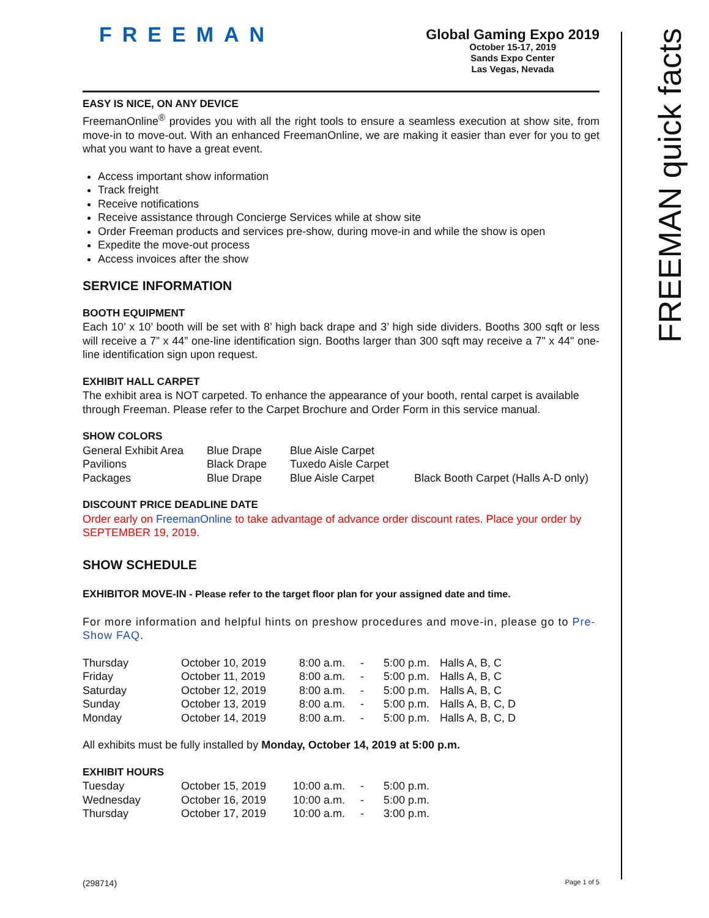FREEMAN quick facts
FREEMAN
Global Gaming Expo 2019
October 15-17, 2019
Sands Expo Center
Las Vegas, Nevada
EASY IS NICE, ON ANY DEVICE
FreemanOnline<sup>®</sup> provides you with all the right tools to ensure a seamless execution at show site, from move-in to move-out. With an enhanced FreemanOnline, we are making it easier than ever for you to get what you want to have a great event.
Access important show information
Track freight
Receive notifications
Receive assistance through Concierge Services while at show site
Order Freeman products and services pre-show, during move-in and while the show is open
Expedite the move-out process
Access invoices after the show
SERVICE INFORMATION
BOOTH EQUIPMENT
Each 10’ x 10’ booth will be set with 8’ high back drape and 3’ high side dividers. Booths 300 sqft or less will receive a 7” x 44” one-line identification sign. Booths larger than 300 sqft may receive a 7" x 44" one-line identification sign upon request.
EXHIBIT HALL CARPET
The exhibit area is NOT carpeted. To enhance the appearance of your booth, rental carpet is available through Freeman. Please refer to the Carpet Brochure and Order Form in this service manual.
SHOW COLORS
| General Exhibit Area | Blue Drape | Blue Aisle Carpet | |
| Pavilions | Black Drape | Tuxedo Aisle Carpet | |
| Packages | Blue Drape | Blue Aisle Carpet | Black Booth Carpet (Halls A-D only) |
DISCOUNT PRICE DEADLINE DATE
Order early on FreemanOnline to take advantage of advance order discount rates. Place your order by SEPTEMBER 19, 2019.
SHOW SCHEDULE
EXHIBITOR MOVE-IN - Please refer to the target floor plan for your assigned date and time.
For more information and helpful hints on preshow procedures and move-in, please go to Pre-Show FAQ.
| Thursday | October 10, 2019 | 8:00 a.m. | - | 5:00 p.m. | Halls A, B, C |
| Friday | October 11, 2019 | 8:00 a.m. | - | 5:00 p.m. | Halls A, B, C |
| Saturday | October 12, 2019 | 8:00 a.m. | - | 5:00 p.m. | Halls A, B, C |
| Sunday | October 13, 2019 | 8:00 a.m. | - | 5:00 p.m. | Halls A, B, C, D |
| Monday | October 14, 2019 | 8:00 a.m. | - | 5:00 p.m. | Halls A, B, C, D |
All exhibits must be fully installed by Monday, October 14, 2019 at 5:00 p.m.
EXHIBIT HOURS
| Tuesday | October 15, 2019 | 10:00 a.m. | - | 5:00 p.m. |
| Wednesday | October 16, 2019 | 10:00 a.m. | - | 5:00 p.m. |
| Thursday | October 17, 2019 | 10:00 a.m. | - | 3:00 p.m. |
(298714) Page 1 of 5